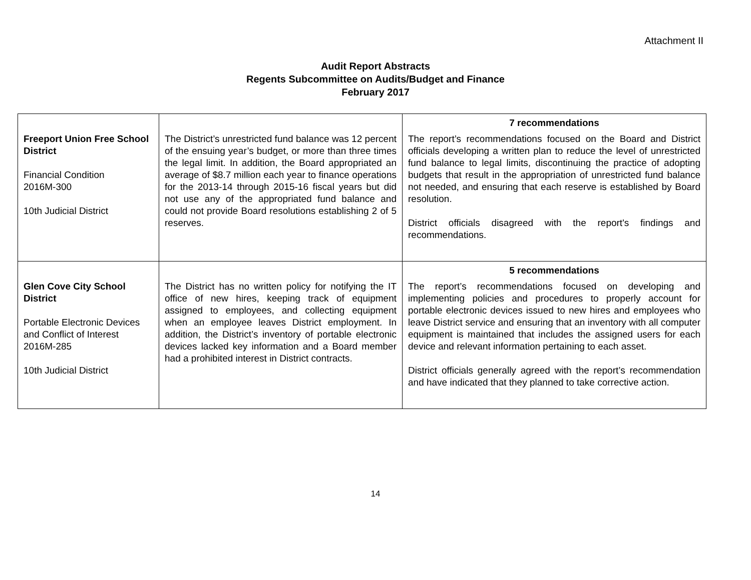Attachment II
Audit Report Abstracts
Regents Subcommittee on Audits/Budget and Finance
February 2017
| Freeport Union Free School District Financial Condition 2016M-300 10th Judicial District | The District’s unrestricted fund balance was 12 percent of the ensuing year’s budget, or more than three times the legal limit. In addition, the Board appropriated an average of $8.7 million each year to finance operations for the 2013-14 through 2015-16 fiscal years but did not use any of the appropriated fund balance and could not provide Board resolutions establishing 2 of 5 reserves. | 7 recommendations The report’s recommendations focused on the Board and District officials developing a written plan to reduce the level of unrestricted fund balance to legal limits, discontinuing the practice of adopting budgets that result in the appropriation of unrestricted fund balance not needed, and ensuring that each reserve is established by Board resolution. District officials disagreed with the report's findings and recommendations. |
| Glen Cove City School District Portable Electronic Devices and Conflict of Interest 2016M-285 10th Judicial District | The District has no written policy for notifying the IT office of new hires, keeping track of equipment assigned to employees, and collecting equipment when an employee leaves District employment. In addition, the District’s inventory of portable electronic devices lacked key information and a Board member had a prohibited interest in District contracts. | 5 recommendations The report’s recommendations focused on developing and implementing policies and procedures to properly account for portable electronic devices issued to new hires and employees who leave District service and ensuring that an inventory with all computer equipment is maintained that includes the assigned users for each device and relevant information pertaining to each asset. District officials generally agreed with the report’s recommendation and have indicated that they planned to take corrective action. |
14